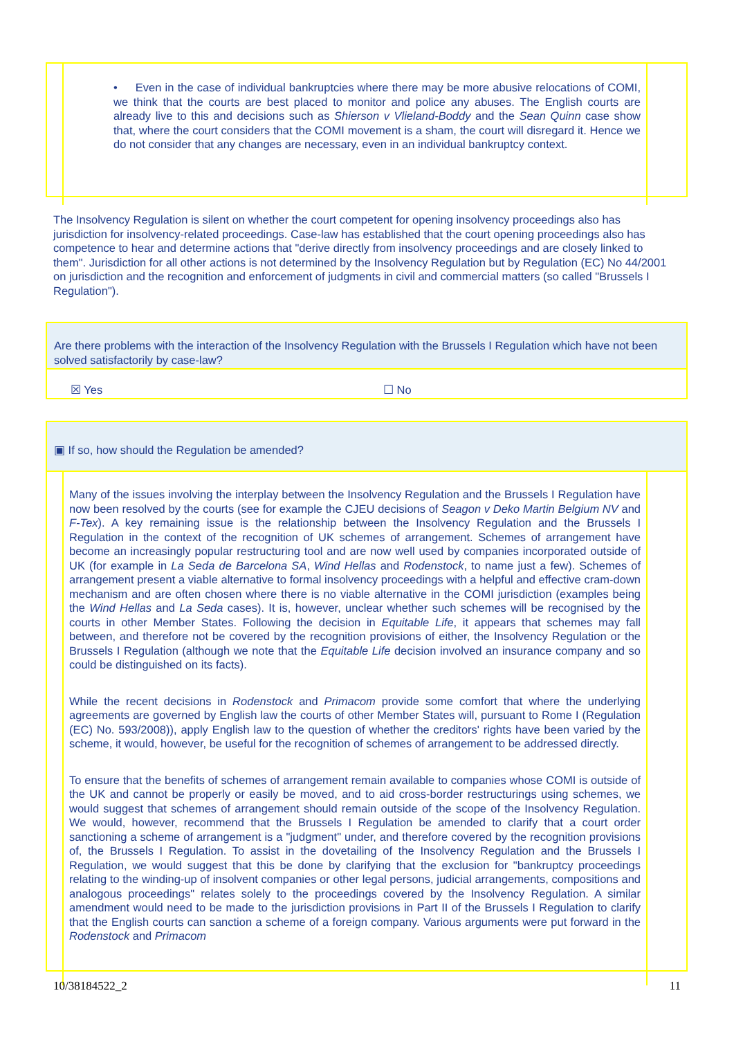• Even in the case of individual bankruptcies where there may be more abusive relocations of COMI, we think that the courts are best placed to monitor and police any abuses. The English courts are already live to this and decisions such as Shierson v Vlieland-Boddy and the Sean Quinn case show that, where the court considers that the COMI movement is a sham, the court will disregard it. Hence we do not consider that any changes are necessary, even in an individual bankruptcy context.
The Insolvency Regulation is silent on whether the court competent for opening insolvency proceedings also has jurisdiction for insolvency-related proceedings. Case-law has established that the court opening proceedings also has competence to hear and determine actions that "derive directly from insolvency proceedings and are closely linked to them". Jurisdiction for all other actions is not determined by the Insolvency Regulation but by Regulation (EC) No 44/2001 on jurisdiction and the recognition and enforcement of judgments in civil and commercial matters (so called "Brussels I Regulation").
Are there problems with the interaction of the Insolvency Regulation with the Brussels I Regulation which have not been solved satisfactorily by case-law?
☒ Yes ☐ No
▣ If so, how should the Regulation be amended?
Many of the issues involving the interplay between the Insolvency Regulation and the Brussels I Regulation have now been resolved by the courts (see for example the CJEU decisions of Seagon v Deko Martin Belgium NV and F-Tex). A key remaining issue is the relationship between the Insolvency Regulation and the Brussels I Regulation in the context of the recognition of UK schemes of arrangement. Schemes of arrangement have become an increasingly popular restructuring tool and are now well used by companies incorporated outside of UK (for example in La Seda de Barcelona SA, Wind Hellas and Rodenstock, to name just a few). Schemes of arrangement present a viable alternative to formal insolvency proceedings with a helpful and effective cram-down mechanism and are often chosen where there is no viable alternative in the COMI jurisdiction (examples being the Wind Hellas and La Seda cases). It is, however, unclear whether such schemes will be recognised by the courts in other Member States. Following the decision in Equitable Life, it appears that schemes may fall between, and therefore not be covered by the recognition provisions of either, the Insolvency Regulation or the Brussels I Regulation (although we note that the Equitable Life decision involved an insurance company and so could be distinguished on its facts).
While the recent decisions in Rodenstock and Primacom provide some comfort that where the underlying agreements are governed by English law the courts of other Member States will, pursuant to Rome I (Regulation (EC) No. 593/2008)), apply English law to the question of whether the creditors' rights have been varied by the scheme, it would, however, be useful for the recognition of schemes of arrangement to be addressed directly.
To ensure that the benefits of schemes of arrangement remain available to companies whose COMI is outside of the UK and cannot be properly or easily be moved, and to aid cross-border restructurings using schemes, we would suggest that schemes of arrangement should remain outside of the scope of the Insolvency Regulation. We would, however, recommend that the Brussels I Regulation be amended to clarify that a court order sanctioning a scheme of arrangement is a "judgment" under, and therefore covered by the recognition provisions of, the Brussels I Regulation. To assist in the dovetailing of the Insolvency Regulation and the Brussels I Regulation, we would suggest that this be done by clarifying that the exclusion for "bankruptcy proceedings relating to the winding-up of insolvent companies or other legal persons, judicial arrangements, compositions and analogous proceedings" relates solely to the proceedings covered by the Insolvency Regulation. A similar amendment would need to be made to the jurisdiction provisions in Part II of the Brussels I Regulation to clarify that the English courts can sanction a scheme of a foreign company. Various arguments were put forward in the Rodenstock and Primacom
10/38184522_2 11